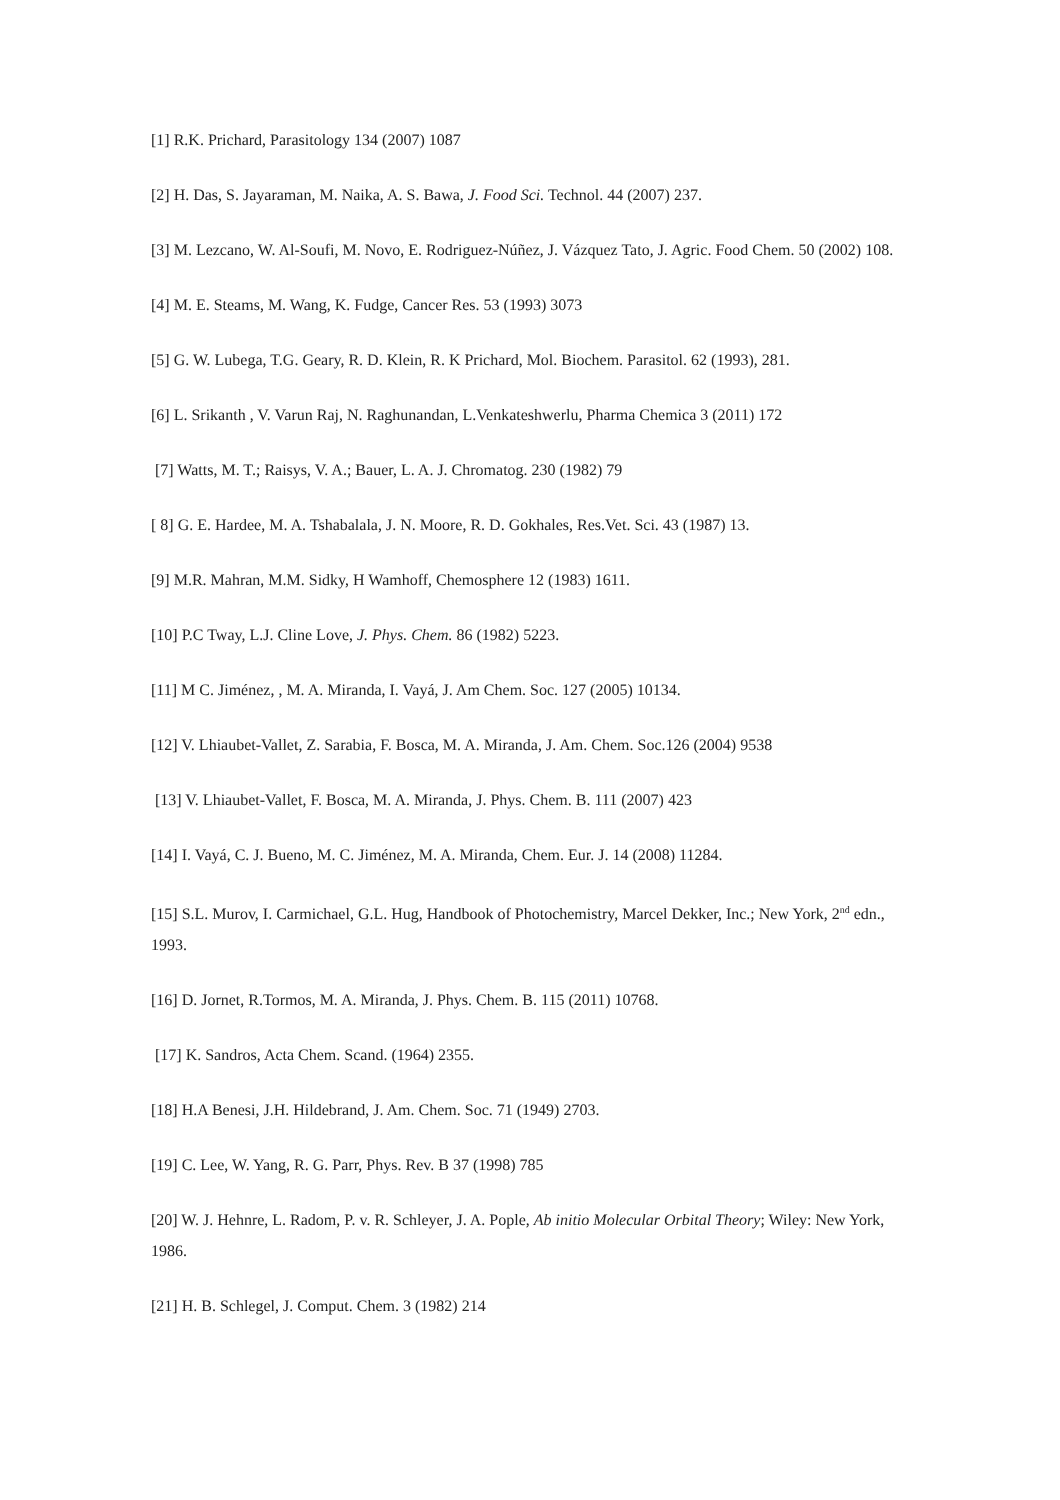[1] R.K. Prichard, Parasitology 134 (2007) 1087
[2] H. Das, S. Jayaraman, M. Naika, A. S. Bawa, J. Food Sci. Technol. 44 (2007) 237.
[3] M. Lezcano, W. Al-Soufi, M. Novo, E. Rodriguez-Núñez, J. Vázquez Tato, J. Agric. Food Chem. 50 (2002) 108.
[4] M. E. Steams, M. Wang, K. Fudge, Cancer Res. 53 (1993) 3073
[5] G. W. Lubega, T.G. Geary, R. D. Klein, R. K Prichard, Mol. Biochem. Parasitol. 62 (1993), 281.
[6] L. Srikanth , V. Varun Raj, N. Raghunandan, L.Venkateshwerlu, Pharma Chemica 3 (2011) 172
[7] Watts, M. T.; Raisys, V. A.; Bauer, L. A. J. Chromatog. 230 (1982) 79
[ 8] G. E. Hardee, M. A. Tshabalala, J. N. Moore, R. D. Gokhales, Res.Vet. Sci. 43 (1987) 13.
[9] M.R. Mahran, M.M. Sidky, H Wamhoff, Chemosphere 12 (1983) 1611.
[10] P.C Tway, L.J. Cline Love, J. Phys. Chem. 86 (1982) 5223.
[11] M C. Jiménez, , M. A. Miranda, I. Vayá, J. Am Chem. Soc. 127 (2005) 10134.
[12] V. Lhiaubet-Vallet, Z. Sarabia, F. Bosca, M. A. Miranda, J. Am. Chem. Soc.126 (2004) 9538
[13] V. Lhiaubet-Vallet, F. Bosca, M. A. Miranda, J. Phys. Chem. B. 111 (2007) 423
[14] I. Vayá, C. J. Bueno, M. C. Jiménez, M. A. Miranda, Chem. Eur. J. 14 (2008) 11284.
[15] S.L. Murov, I. Carmichael, G.L. Hug, Handbook of Photochemistry, Marcel Dekker, Inc.; New York, 2<sup>nd</sup> edn., 1993.
[16] D. Jornet, R.Tormos, M. A. Miranda, J. Phys. Chem. B. 115 (2011) 10768.
[17] K. Sandros, Acta Chem. Scand. (1964) 2355.
[18] H.A Benesi, J.H. Hildebrand, J. Am. Chem. Soc. 71 (1949) 2703.
[19] C. Lee, W. Yang, R. G. Parr, Phys. Rev. B 37 (1998) 785
[20] W. J. Hehnre, L. Radom, P. v. R. Schleyer, J. A. Pople, Ab initio Molecular Orbital Theory; Wiley: New York, 1986.
[21] H. B. Schlegel, J. Comput. Chem. 3 (1982) 214